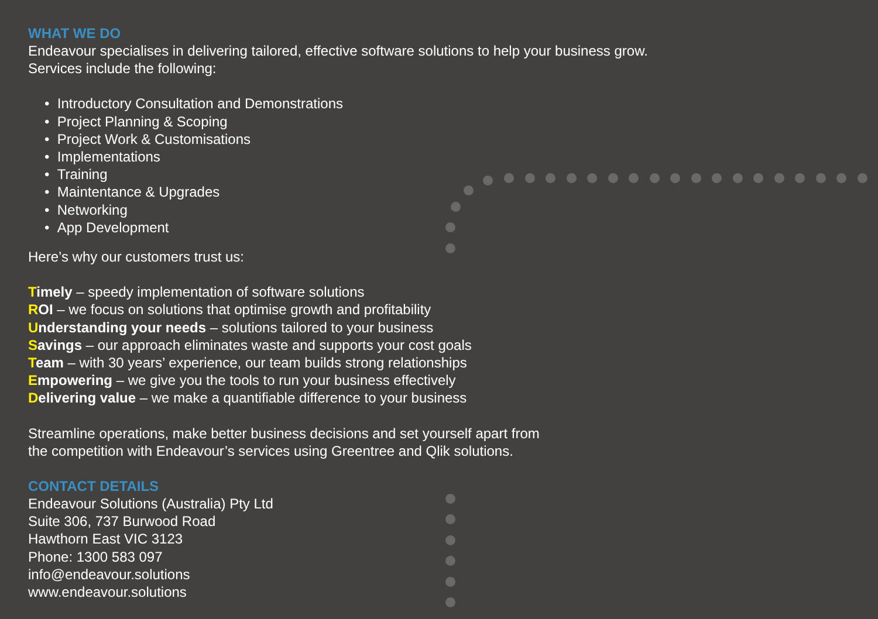WHAT WE DO
Endeavour specialises in delivering tailored, effective software solutions to help your business grow.
Services include the following:
• Introductory Consultation and Demonstrations
• Project Planning & Scoping
• Project Work & Customisations
• Implementations
• Training
• Maintentance & Upgrades
• Networking
• App Development
Here’s why our customers trust us:
Timely – speedy implementation of software solutions
ROI – we focus on solutions that optimise growth and profitability
Understanding your needs – solutions tailored to your business
Savings – our approach eliminates waste and supports your cost goals
Team – with 30 years’ experience, our team builds strong relationships
Empowering – we give you the tools to run your business effectively
Delivering value – we make a quantifiable difference to your business
Streamline operations, make better business decisions and set yourself apart from
the competition with Endeavour’s services using Greentree and Qlik solutions.
CONTACT DETAILS
Endeavour Solutions (Australia) Pty Ltd
Suite 306, 737 Burwood Road
Hawthorn East VIC 3123
Phone: 1300 583 097
info@endeavour.solutions
www.endeavour.solutions